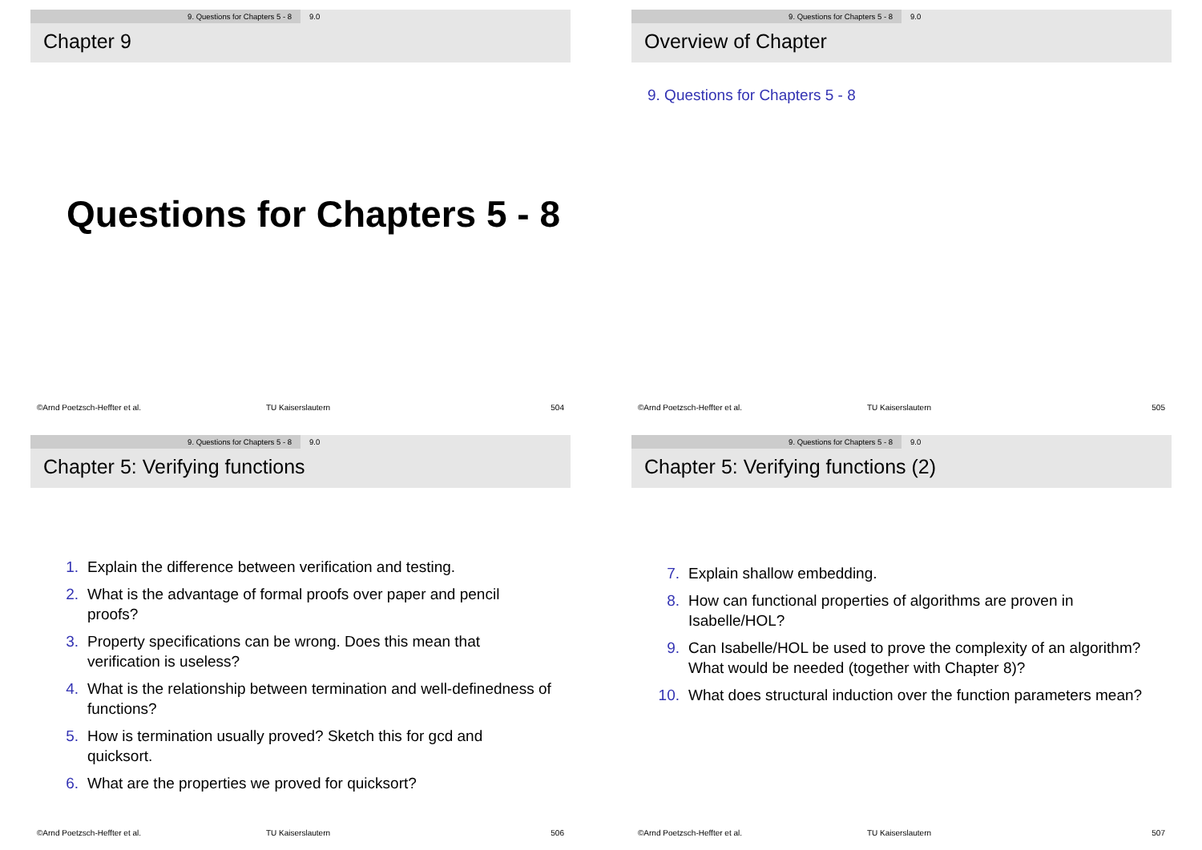9. Questions for Chapters 5 - 8 9.0
Chapter 9
Questions for Chapters 5 - 8
©Arnd Poetzsch-Heffter et al. TU Kaiserslautern 504
9. Questions for Chapters 5 - 8 9.0
Overview of Chapter
9. Questions for Chapters 5 - 8
©Arnd Poetzsch-Heffter et al. TU Kaiserslautern 505
9. Questions for Chapters 5 - 8 9.0
Chapter 5: Verifying functions
1. Explain the difference between verification and testing.
2. What is the advantage of formal proofs over paper and pencil proofs?
3. Property specifications can be wrong. Does this mean that verification is useless?
4. What is the relationship between termination and well-definedness of functions?
5. How is termination usually proved? Sketch this for gcd and quicksort.
6. What are the properties we proved for quicksort?
©Arnd Poetzsch-Heffter et al. TU Kaiserslautern 506
9. Questions for Chapters 5 - 8 9.0
Chapter 5: Verifying functions (2)
7. Explain shallow embedding.
8. How can functional properties of algorithms are proven in Isabelle/HOL?
9. Can Isabelle/HOL be used to prove the complexity of an algorithm? What would be needed (together with Chapter 8)?
10. What does structural induction over the function parameters mean?
©Arnd Poetzsch-Heffter et al. TU Kaiserslautern 507